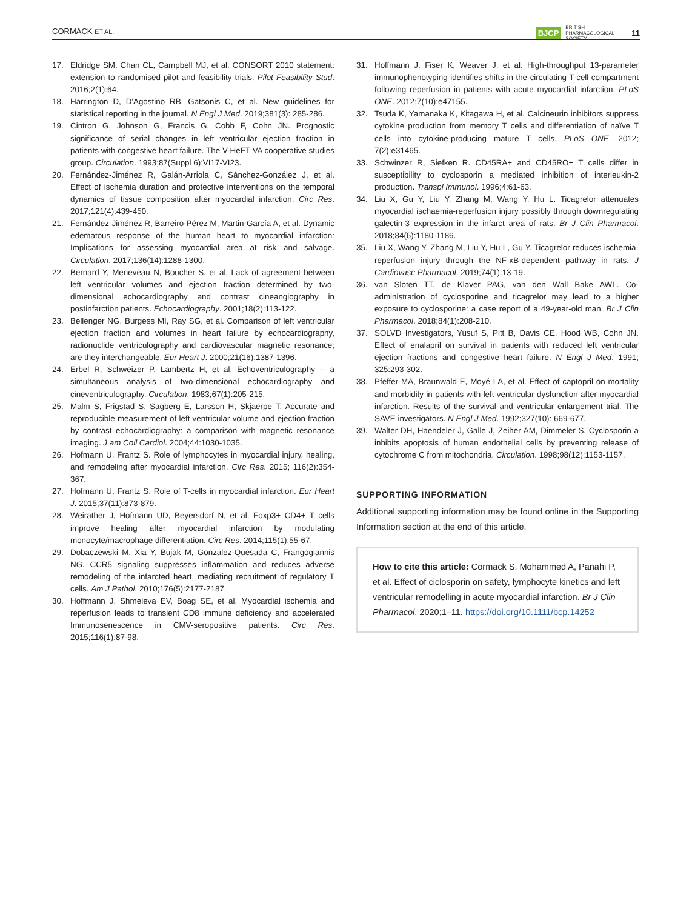CORMACK ET AL. BJCP BRITISH
PHARMACOLOGICAL
SOCIETY 11
17. Eldridge SM, Chan CL, Campbell MJ, et al. CONSORT 2010 statement: extension to randomised pilot and feasibility trials. Pilot Feasibility Stud. 2016;2(1):64.
18. Harrington D, D'Agostino RB, Gatsonis C, et al. New guidelines for statistical reporting in the journal. N Engl J Med. 2019;381(3): 285-286.
19. Cintron G, Johnson G, Francis G, Cobb F, Cohn JN. Prognostic significance of serial changes in left ventricular ejection fraction in patients with congestive heart failure. The V-HeFT VA cooperative studies group. Circulation. 1993;87(Suppl 6):VI17-VI23.
20. Fernández-Jiménez R, Galán-Arriola C, Sánchez-González J, et al. Effect of ischemia duration and protective interventions on the temporal dynamics of tissue composition after myocardial infarction. Circ Res. 2017;121(4):439-450.
21. Fernández-Jiménez R, Barreiro-Pérez M, Martin-García A, et al. Dynamic edematous response of the human heart to myocardial infarction: Implications for assessing myocardial area at risk and salvage. Circulation. 2017;136(14):1288-1300.
22. Bernard Y, Meneveau N, Boucher S, et al. Lack of agreement between left ventricular volumes and ejection fraction determined by two-dimensional echocardiography and contrast cineangiography in postinfarction patients. Echocardiography. 2001;18(2):113-122.
23. Bellenger NG, Burgess MI, Ray SG, et al. Comparison of left ventricular ejection fraction and volumes in heart failure by echocardiography, radionuclide ventriculography and cardiovascular magnetic resonance; are they interchangeable. Eur Heart J. 2000;21(16):1387-1396.
24. Erbel R, Schweizer P, Lambertz H, et al. Echoventriculography -- a simultaneous analysis of two-dimensional echocardiography and cineventriculography. Circulation. 1983;67(1):205-215.
25. Malm S, Frigstad S, Sagberg E, Larsson H, Skjaerpe T. Accurate and reproducible measurement of left ventricular volume and ejection fraction by contrast echocardiography: a comparison with magnetic resonance imaging. J am Coll Cardiol. 2004;44:1030-1035.
26. Hofmann U, Frantz S. Role of lymphocytes in myocardial injury, healing, and remodeling after myocardial infarction. Circ Res. 2015; 116(2):354-367.
27. Hofmann U, Frantz S. Role of T-cells in myocardial infarction. Eur Heart J. 2015;37(11):873-879.
28. Weirather J, Hofmann UD, Beyersdorf N, et al. Foxp3+ CD4+ T cells improve healing after myocardial infarction by modulating monocyte/macrophage differentiation. Circ Res. 2014;115(1):55-67.
29. Dobaczewski M, Xia Y, Bujak M, Gonzalez-Quesada C, Frangogiannis NG. CCR5 signaling suppresses inflammation and reduces adverse remodeling of the infarcted heart, mediating recruitment of regulatory T cells. Am J Pathol. 2010;176(5):2177-2187.
30. Hoffmann J, Shmeleva EV, Boag SE, et al. Myocardial ischemia and reperfusion leads to transient CD8 immune deficiency and accelerated Immunosenescence in CMV-seropositive patients. Circ Res. 2015;116(1):87-98.
31. Hoffmann J, Fiser K, Weaver J, et al. High-throughput 13-parameter immunophenotyping identifies shifts in the circulating T-cell compartment following reperfusion in patients with acute myocardial infarction. PLoS ONE. 2012;7(10):e47155.
32. Tsuda K, Yamanaka K, Kitagawa H, et al. Calcineurin inhibitors suppress cytokine production from memory T cells and differentiation of naïve T cells into cytokine-producing mature T cells. PLoS ONE. 2012; 7(2):e31465.
33. Schwinzer R, Siefken R. CD45RA+ and CD45RO+ T cells differ in susceptibility to cyclosporin a mediated inhibition of interleukin-2 production. Transpl Immunol. 1996;4:61-63.
34. Liu X, Gu Y, Liu Y, Zhang M, Wang Y, Hu L. Ticagrelor attenuates myocardial ischaemia-reperfusion injury possibly through downregulating galectin-3 expression in the infarct area of rats. Br J Clin Pharmacol. 2018;84(6):1180-1186.
35. Liu X, Wang Y, Zhang M, Liu Y, Hu L, Gu Y. Ticagrelor reduces ischemia-reperfusion injury through the NF-κB-dependent pathway in rats. J Cardiovasc Pharmacol. 2019;74(1):13-19.
36. van Sloten TT, de Klaver PAG, van den Wall Bake AWL. Co-administration of cyclosporine and ticagrelor may lead to a higher exposure to cyclosporine: a case report of a 49-year-old man. Br J Clin Pharmacol. 2018;84(1):208-210.
37. SOLVD Investigators, Yusuf S, Pitt B, Davis CE, Hood WB, Cohn JN. Effect of enalapril on survival in patients with reduced left ventricular ejection fractions and congestive heart failure. N Engl J Med. 1991; 325:293-302.
38. Pfeffer MA, Braunwald E, Moyé LA, et al. Effect of captopril on mortality and morbidity in patients with left ventricular dysfunction after myocardial infarction. Results of the survival and ventricular enlargement trial. The SAVE investigators. N Engl J Med. 1992;327(10): 669-677.
39. Walter DH, Haendeler J, Galle J, Zeiher AM, Dimmeler S. Cyclosporin a inhibits apoptosis of human endothelial cells by preventing release of cytochrome C from mitochondria. Circulation. 1998;98(12):1153-1157.
SUPPORTING INFORMATION
Additional supporting information may be found online in the Supporting Information section at the end of this article.
How to cite this article: Cormack S, Mohammed A, Panahi P, et al. Effect of ciclosporin on safety, lymphocyte kinetics and left ventricular remodelling in acute myocardial infarction. Br J Clin Pharmacol. 2020;1–11. https://doi.org/10.1111/bcp.14252